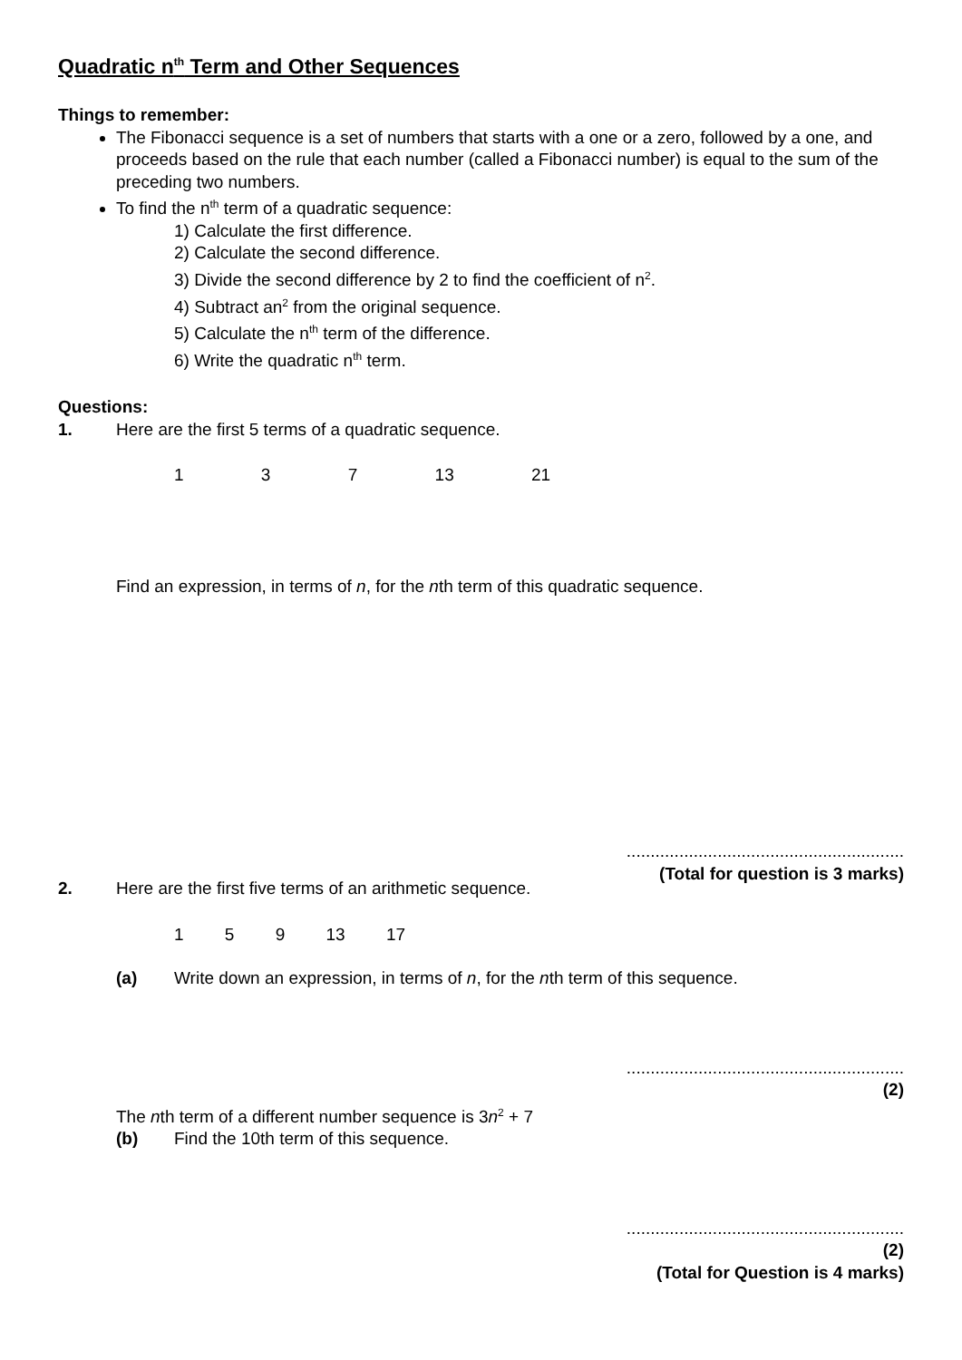Quadratic n<sup>th</sup> Term and Other Sequences
Things to remember:
The Fibonacci sequence is a set of numbers that starts with a one or a zero, followed by a one, and proceeds based on the rule that each number (called a Fibonacci number) is equal to the sum of the preceding two numbers.
To find the n<sup>th</sup> term of a quadratic sequence:
1) Calculate the first difference.
2) Calculate the second difference.
3) Divide the second difference by 2 to find the coefficient of n<sup>2</sup>.
4) Subtract an<sup>2</sup> from the original sequence.
5) Calculate the n<sup>th</sup> term of the difference.
6) Write the quadratic n<sup>th</sup> term.
Questions:
1. Here are the first 5 terms of a quadratic sequence.
1 3 7 13 21
Find an expression, in terms of n, for the nth term of this quadratic sequence.
..........................................................
(Total for question is 3 marks)
2. Here are the first five terms of an arithmetic sequence.
1 5 9 13 17
(a) Write down an expression, in terms of n, for the nth term of this sequence.
..........................................................
(2)
The nth term of a different number sequence is 3n<sup>2</sup> + 7
(b) Find the 10th term of this sequence.
..........................................................
(2)
(Total for Question is 4 marks)